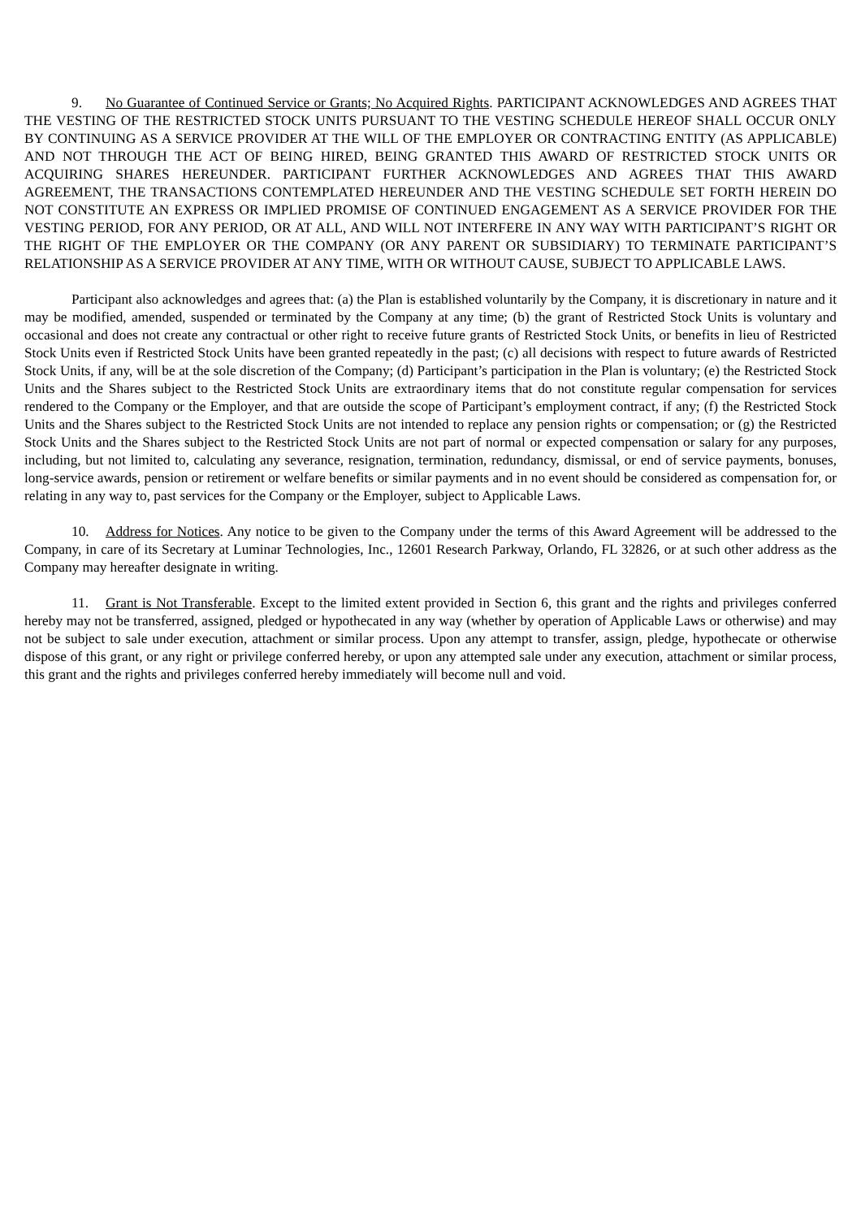9. No Guarantee of Continued Service or Grants; No Acquired Rights. PARTICIPANT ACKNOWLEDGES AND AGREES THAT THE VESTING OF THE RESTRICTED STOCK UNITS PURSUANT TO THE VESTING SCHEDULE HEREOF SHALL OCCUR ONLY BY CONTINUING AS A SERVICE PROVIDER AT THE WILL OF THE EMPLOYER OR CONTRACTING ENTITY (AS APPLICABLE) AND NOT THROUGH THE ACT OF BEING HIRED, BEING GRANTED THIS AWARD OF RESTRICTED STOCK UNITS OR ACQUIRING SHARES HEREUNDER. PARTICIPANT FURTHER ACKNOWLEDGES AND AGREES THAT THIS AWARD AGREEMENT, THE TRANSACTIONS CONTEMPLATED HEREUNDER AND THE VESTING SCHEDULE SET FORTH HEREIN DO NOT CONSTITUTE AN EXPRESS OR IMPLIED PROMISE OF CONTINUED ENGAGEMENT AS A SERVICE PROVIDER FOR THE VESTING PERIOD, FOR ANY PERIOD, OR AT ALL, AND WILL NOT INTERFERE IN ANY WAY WITH PARTICIPANT’S RIGHT OR THE RIGHT OF THE EMPLOYER OR THE COMPANY (OR ANY PARENT OR SUBSIDIARY) TO TERMINATE PARTICIPANT’S RELATIONSHIP AS A SERVICE PROVIDER AT ANY TIME, WITH OR WITHOUT CAUSE, SUBJECT TO APPLICABLE LAWS.
Participant also acknowledges and agrees that: (a) the Plan is established voluntarily by the Company, it is discretionary in nature and it may be modified, amended, suspended or terminated by the Company at any time; (b) the grant of Restricted Stock Units is voluntary and occasional and does not create any contractual or other right to receive future grants of Restricted Stock Units, or benefits in lieu of Restricted Stock Units even if Restricted Stock Units have been granted repeatedly in the past; (c) all decisions with respect to future awards of Restricted Stock Units, if any, will be at the sole discretion of the Company; (d) Participant’s participation in the Plan is voluntary; (e) the Restricted Stock Units and the Shares subject to the Restricted Stock Units are extraordinary items that do not constitute regular compensation for services rendered to the Company or the Employer, and that are outside the scope of Participant’s employment contract, if any; (f) the Restricted Stock Units and the Shares subject to the Restricted Stock Units are not intended to replace any pension rights or compensation; or (g) the Restricted Stock Units and the Shares subject to the Restricted Stock Units are not part of normal or expected compensation or salary for any purposes, including, but not limited to, calculating any severance, resignation, termination, redundancy, dismissal, or end of service payments, bonuses, long-service awards, pension or retirement or welfare benefits or similar payments and in no event should be considered as compensation for, or relating in any way to, past services for the Company or the Employer, subject to Applicable Laws.
10. Address for Notices. Any notice to be given to the Company under the terms of this Award Agreement will be addressed to the Company, in care of its Secretary at Luminar Technologies, Inc., 12601 Research Parkway, Orlando, FL 32826, or at such other address as the Company may hereafter designate in writing.
11. Grant is Not Transferable. Except to the limited extent provided in Section 6, this grant and the rights and privileges conferred hereby may not be transferred, assigned, pledged or hypothecated in any way (whether by operation of Applicable Laws or otherwise) and may not be subject to sale under execution, attachment or similar process. Upon any attempt to transfer, assign, pledge, hypothecate or otherwise dispose of this grant, or any right or privilege conferred hereby, or upon any attempted sale under any execution, attachment or similar process, this grant and the rights and privileges conferred hereby immediately will become null and void.